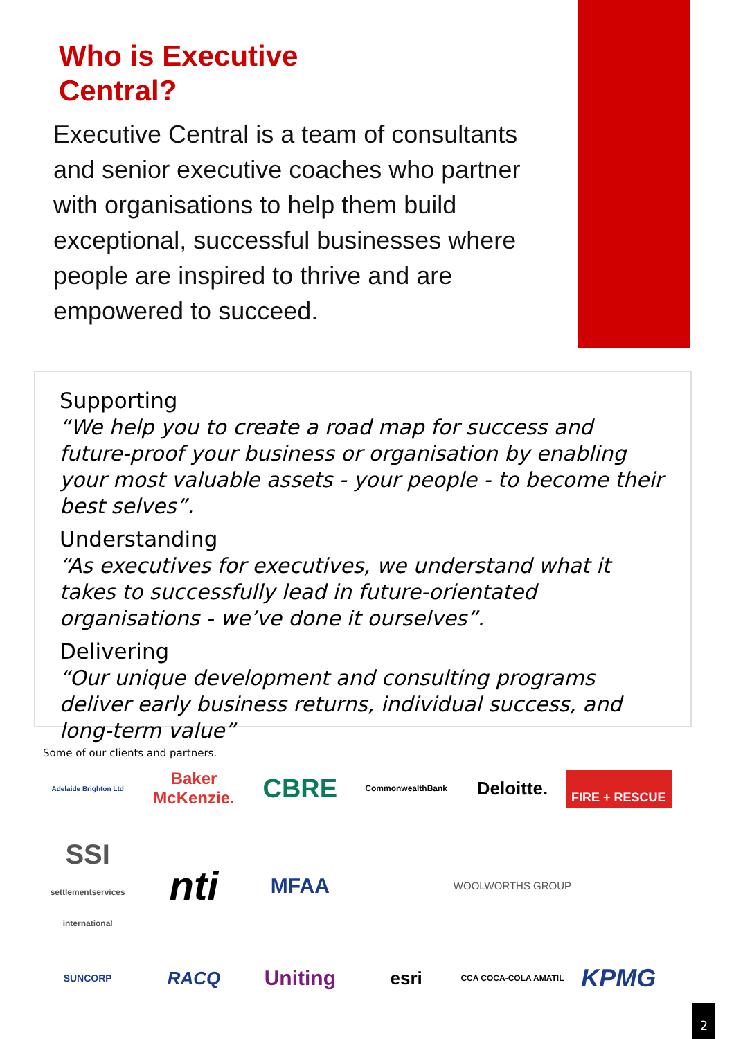Who is Executive Central?
Executive Central is a team of consultants and senior executive coaches who partner with organisations to help them build exceptional, successful businesses where people are inspired to thrive and are empowered to succeed.
Supporting
“We help you to create a road map for success and future-proof your business or organisation by enabling your most valuable assets - your people - to become their best selves”.
Understanding
“As executives for executives, we understand what it takes to successfully lead in future-orientated organisations - we’ve done it ourselves”.
Delivering
“Our unique development and consulting programs deliver early business returns, individual success, and long-term value”
Some of our clients and partners.
Adelaide Brighton Ltd
Baker McKenzie.
CBRE
CommonwealthBank
Deloitte.
FIRE + RESCUE
SSI
settlementservices international
nti
MFAA
WOOLWORTHS GROUP
SUNCORP
RACQ
Uniting
esri
CCA COCA-COLA AMATIL
KPMG
2